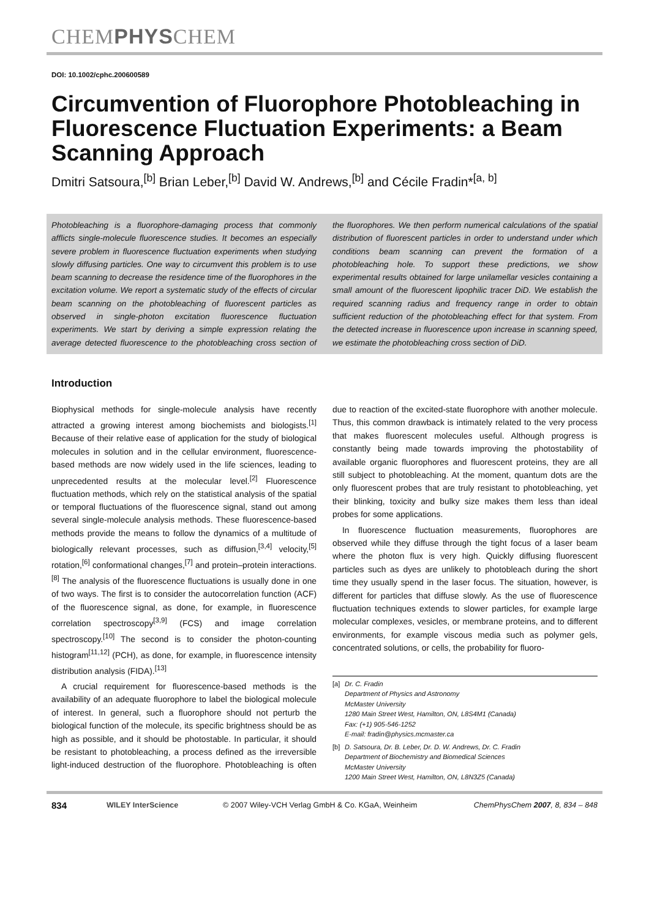CHEMPHYSCHEM
DOI: 10.1002/cphc.200600589
Circumvention of Fluorophore Photobleaching in Fluorescence Fluctuation Experiments: a Beam Scanning Approach
Dmitri Satsoura,<sup>[b]</sup> Brian Leber,<sup>[b]</sup> David W. Andrews,<sup>[b]</sup> and Cécile Fradin*<sup>[a, b]</sup>
Photobleaching is a fluorophore-damaging process that commonly afflicts single-molecule fluorescence studies. It becomes an especially severe problem in fluorescence fluctuation experiments when studying slowly diffusing particles. One way to circumvent this problem is to use beam scanning to decrease the residence time of the fluorophores in the excitation volume. We report a systematic study of the effects of circular beam scanning on the photobleaching of fluorescent particles as observed in single-photon excitation fluorescence fluctuation experiments. We start by deriving a simple expression relating the average detected fluorescence to the photobleaching cross section of the fluorophores. We then perform numerical calculations of the spatial distribution of fluorescent particles in order to understand under which conditions beam scanning can prevent the formation of a photobleaching hole. To support these predictions, we show experimental results obtained for large unilamellar vesicles containing a small amount of the fluorescent lipophilic tracer DiD. We establish the required scanning radius and frequency range in order to obtain sufficient reduction of the photobleaching effect for that system. From the detected increase in fluorescence upon increase in scanning speed, we estimate the photobleaching cross section of DiD.
Introduction
Biophysical methods for single-molecule analysis have recently attracted a growing interest among biochemists and biologists.<sup>[1]</sup> Because of their relative ease of application for the study of biological molecules in solution and in the cellular environment, fluorescence-based methods are now widely used in the life sciences, leading to unprecedented results at the molecular level.<sup>[2]</sup> Fluorescence fluctuation methods, which rely on the statistical analysis of the spatial or temporal fluctuations of the fluorescence signal, stand out among several single-molecule analysis methods. These fluorescence-based methods provide the means to follow the dynamics of a multitude of biologically relevant processes, such as diffusion,<sup>[3,4]</sup> velocity,<sup>[5]</sup> rotation,<sup>[6]</sup> conformational changes,<sup>[7]</sup> and protein–protein interactions.<sup>[8]</sup> The analysis of the fluorescence fluctuations is usually done in one of two ways. The first is to consider the autocorrelation function (ACF) of the fluorescence signal, as done, for example, in fluorescence correlation spectroscopy<sup>[3,9]</sup> (FCS) and image correlation spectroscopy.<sup>[10]</sup> The second is to consider the photon-counting histogram<sup>[11,12]</sup> (PCH), as done, for example, in fluorescence intensity distribution analysis (FIDA).<sup>[13]</sup>
A crucial requirement for fluorescence-based methods is the availability of an adequate fluorophore to label the biological molecule of interest. In general, such a fluorophore should not perturb the biological function of the molecule, its specific brightness should be as high as possible, and it should be photostable. In particular, it should be resistant to photobleaching, a process defined as the irreversible light-induced destruction of the fluorophore. Photobleaching is often due to reaction of the excited-state fluorophore with another molecule. Thus, this common drawback is intimately related to the very process that makes fluorescent molecules useful. Although progress is constantly being made towards improving the photostability of available organic fluorophores and fluorescent proteins, they are all still subject to photobleaching. At the moment, quantum dots are the only fluorescent probes that are truly resistant to photobleaching, yet their blinking, toxicity and bulky size makes them less than ideal probes for some applications.
In fluorescence fluctuation measurements, fluorophores are observed while they diffuse through the tight focus of a laser beam where the photon flux is very high. Quickly diffusing fluorescent particles such as dyes are unlikely to photobleach during the short time they usually spend in the laser focus. The situation, however, is different for particles that diffuse slowly. As the use of fluorescence fluctuation techniques extends to slower particles, for example large molecular complexes, vesicles, or membrane proteins, and to different environments, for example viscous media such as polymer gels, concentrated solutions, or cells, the probability for fluoro-
[a] Dr. C. Fradin
Department of Physics and Astronomy
McMaster University
1280 Main Street West, Hamilton, ON, L8S4M1 (Canada)
Fax: (+1) 905-546-1252
E-mail: fradin@physics.mcmaster.ca
[b] D. Satsoura, Dr. B. Leber, Dr. D. W. Andrews, Dr. C. Fradin
Department of Biochemistry and Biomedical Sciences
McMaster University
1200 Main Street West, Hamilton, ON, L8N3Z5 (Canada)
834 WILEY InterScience © 2007 Wiley-VCH Verlag GmbH & Co. KGaA, Weinheim ChemPhysChem 2007, 8, 834 – 848